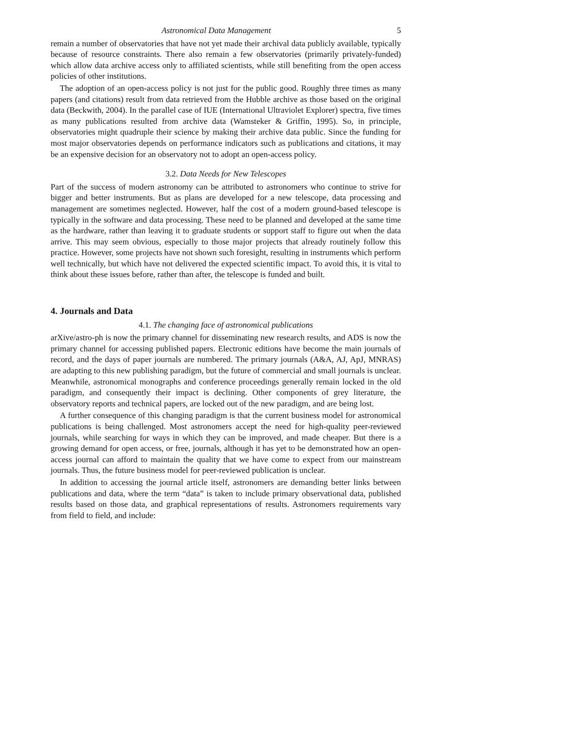Astronomical Data Management 5
remain a number of observatories that have not yet made their archival data publicly available, typically because of resource constraints. There also remain a few observatories (primarily privately-funded) which allow data archive access only to affiliated scientists, while still benefiting from the open access policies of other institutions.
The adoption of an open-access policy is not just for the public good. Roughly three times as many papers (and citations) result from data retrieved from the Hubble archive as those based on the original data (Beckwith, 2004). In the parallel case of IUE (International Ultraviolet Explorer) spectra, five times as many publications resulted from archive data (Wamsteker & Griffin, 1995). So, in principle, observatories might quadruple their science by making their archive data public. Since the funding for most major observatories depends on performance indicators such as publications and citations, it may be an expensive decision for an observatory not to adopt an open-access policy.
3.2. Data Needs for New Telescopes
Part of the success of modern astronomy can be attributed to astronomers who continue to strive for bigger and better instruments. But as plans are developed for a new telescope, data processing and management are sometimes neglected. However, half the cost of a modern ground-based telescope is typically in the software and data processing. These need to be planned and developed at the same time as the hardware, rather than leaving it to graduate students or support staff to figure out when the data arrive. This may seem obvious, especially to those major projects that already routinely follow this practice. However, some projects have not shown such foresight, resulting in instruments which perform well technically, but which have not delivered the expected scientific impact. To avoid this, it is vital to think about these issues before, rather than after, the telescope is funded and built.
4. Journals and Data
4.1. The changing face of astronomical publications
arXive/astro-ph is now the primary channel for disseminating new research results, and ADS is now the primary channel for accessing published papers. Electronic editions have become the main journals of record, and the days of paper journals are numbered. The primary journals (A&A, AJ, ApJ, MNRAS) are adapting to this new publishing paradigm, but the future of commercial and small journals is unclear. Meanwhile, astronomical monographs and conference proceedings generally remain locked in the old paradigm, and consequently their impact is declining. Other components of grey literature, the observatory reports and technical papers, are locked out of the new paradigm, and are being lost.
A further consequence of this changing paradigm is that the current business model for astronomical publications is being challenged. Most astronomers accept the need for high-quality peer-reviewed journals, while searching for ways in which they can be improved, and made cheaper. But there is a growing demand for open access, or free, journals, although it has yet to be demonstrated how an open-access journal can afford to maintain the quality that we have come to expect from our mainstream journals. Thus, the future business model for peer-reviewed publication is unclear.
In addition to accessing the journal article itself, astronomers are demanding better links between publications and data, where the term “data” is taken to include primary observational data, published results based on those data, and graphical representations of results. Astronomers requirements vary from field to field, and include: